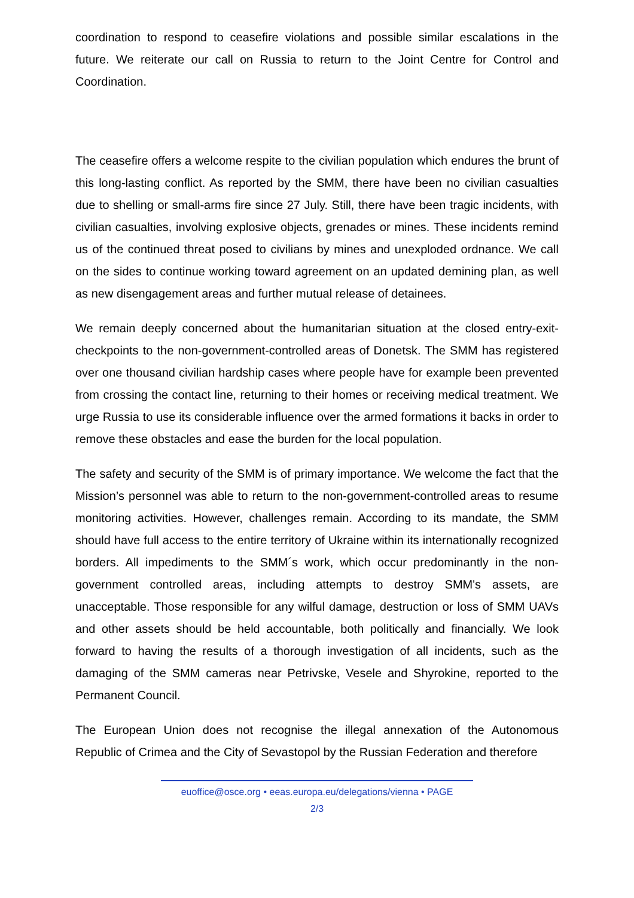coordination to respond to ceasefire violations and possible similar escalations in the future. We reiterate our call on Russia to return to the Joint Centre for Control and Coordination.
The ceasefire offers a welcome respite to the civilian population which endures the brunt of this long-lasting conflict. As reported by the SMM, there have been no civilian casualties due to shelling or small-arms fire since 27 July. Still, there have been tragic incidents, with civilian casualties, involving explosive objects, grenades or mines. These incidents remind us of the continued threat posed to civilians by mines and unexploded ordnance. We call on the sides to continue working toward agreement on an updated demining plan, as well as new disengagement areas and further mutual release of detainees.
We remain deeply concerned about the humanitarian situation at the closed entry-exit-checkpoints to the non-government-controlled areas of Donetsk. The SMM has registered over one thousand civilian hardship cases where people have for example been prevented from crossing the contact line, returning to their homes or receiving medical treatment. We urge Russia to use its considerable influence over the armed formations it backs in order to remove these obstacles and ease the burden for the local population.
The safety and security of the SMM is of primary importance. We welcome the fact that the Mission’s personnel was able to return to the non-government-controlled areas to resume monitoring activities. However, challenges remain. According to its mandate, the SMM should have full access to the entire territory of Ukraine within its internationally recognized borders. All impediments to the SMM´s work, which occur predominantly in the non-government controlled areas, including attempts to destroy SMM's assets, are unacceptable. Those responsible for any wilful damage, destruction or loss of SMM UAVs and other assets should be held accountable, both politically and financially. We look forward to having the results of a thorough investigation of all incidents, such as the damaging of the SMM cameras near Petrivske, Vesele and Shyrokine, reported to the Permanent Council.
The European Union does not recognise the illegal annexation of the Autonomous Republic of Crimea and the City of Sevastopol by the Russian Federation and therefore
euoffice@osce.org • eeas.europa.eu/delegations/vienna • PAGE
2/3